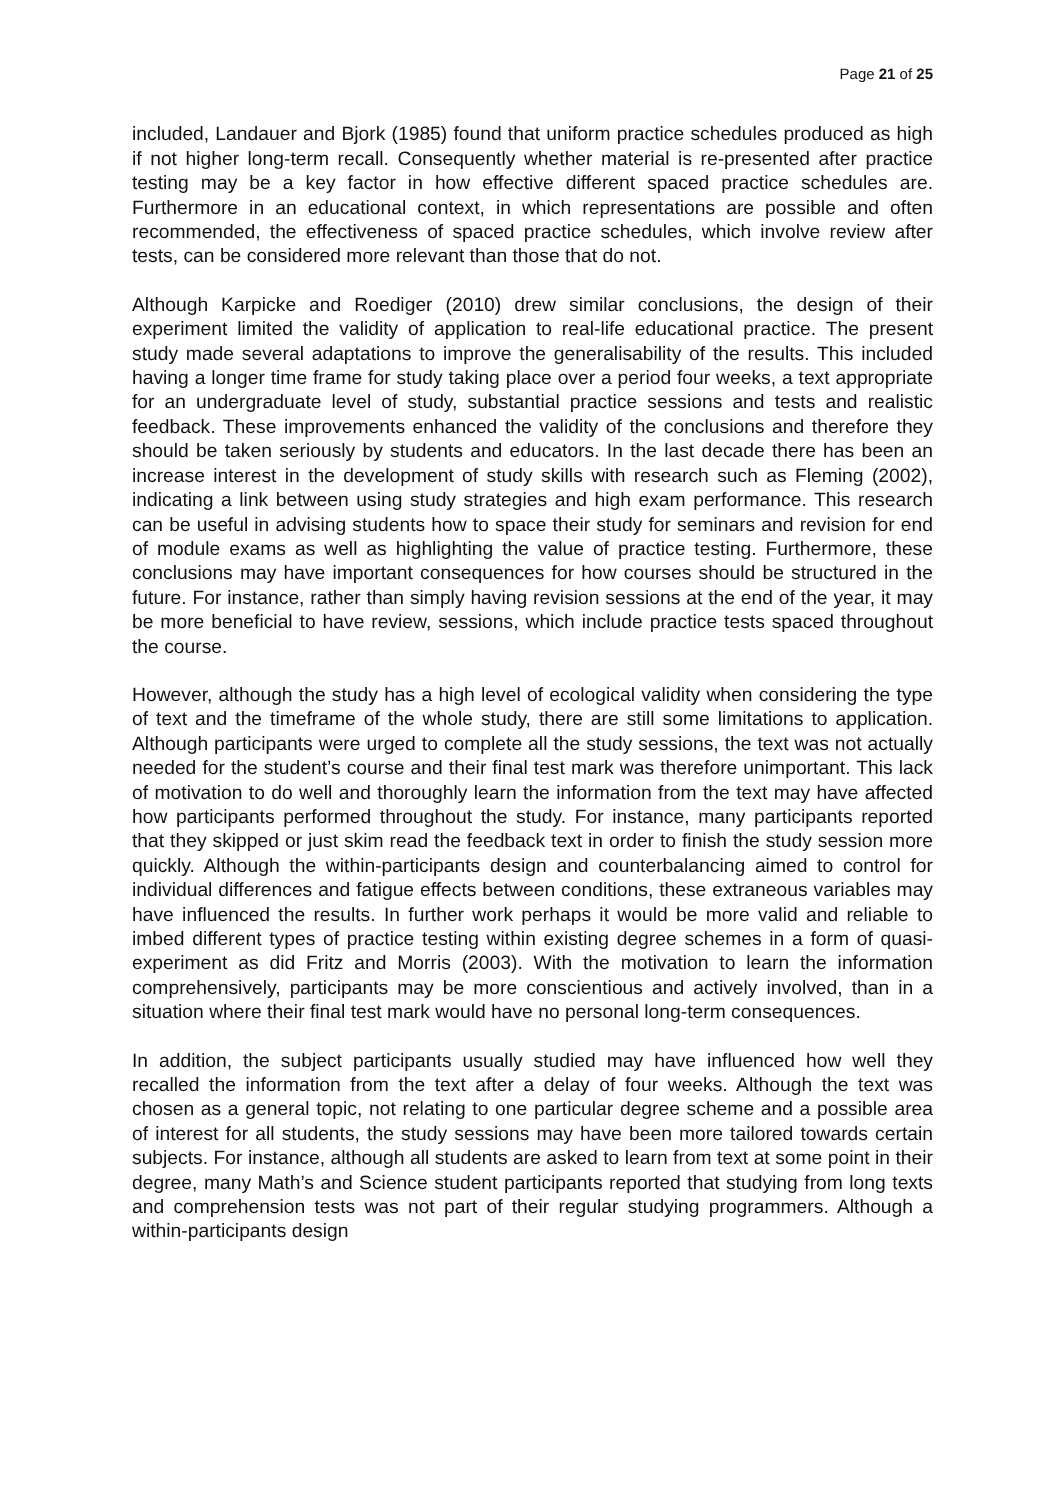Page 21 of 25
included, Landauer and Bjork (1985) found that uniform practice schedules produced as high if not higher long-term recall. Consequently whether material is re-presented after practice testing may be a key factor in how effective different spaced practice schedules are. Furthermore in an educational context, in which representations are possible and often recommended, the effectiveness of spaced practice schedules, which involve review after tests, can be considered more relevant than those that do not.
Although Karpicke and Roediger (2010) drew similar conclusions, the design of their experiment limited the validity of application to real-life educational practice. The present study made several adaptations to improve the generalisability of the results. This included having a longer time frame for study taking place over a period four weeks, a text appropriate for an undergraduate level of study, substantial practice sessions and tests and realistic feedback. These improvements enhanced the validity of the conclusions and therefore they should be taken seriously by students and educators. In the last decade there has been an increase interest in the development of study skills with research such as Fleming (2002), indicating a link between using study strategies and high exam performance. This research can be useful in advising students how to space their study for seminars and revision for end of module exams as well as highlighting the value of practice testing. Furthermore, these conclusions may have important consequences for how courses should be structured in the future. For instance, rather than simply having revision sessions at the end of the year, it may be more beneficial to have review, sessions, which include practice tests spaced throughout the course.
However, although the study has a high level of ecological validity when considering the type of text and the timeframe of the whole study, there are still some limitations to application. Although participants were urged to complete all the study sessions, the text was not actually needed for the student’s course and their final test mark was therefore unimportant. This lack of motivation to do well and thoroughly learn the information from the text may have affected how participants performed throughout the study. For instance, many participants reported that they skipped or just skim read the feedback text in order to finish the study session more quickly. Although the within-participants design and counterbalancing aimed to control for individual differences and fatigue effects between conditions, these extraneous variables may have influenced the results. In further work perhaps it would be more valid and reliable to imbed different types of practice testing within existing degree schemes in a form of quasi-experiment as did Fritz and Morris (2003). With the motivation to learn the information comprehensively, participants may be more conscientious and actively involved, than in a situation where their final test mark would have no personal long-term consequences.
In addition, the subject participants usually studied may have influenced how well they recalled the information from the text after a delay of four weeks. Although the text was chosen as a general topic, not relating to one particular degree scheme and a possible area of interest for all students, the study sessions may have been more tailored towards certain subjects. For instance, although all students are asked to learn from text at some point in their degree, many Math’s and Science student participants reported that studying from long texts and comprehension tests was not part of their regular studying programmers. Although a within-participants design